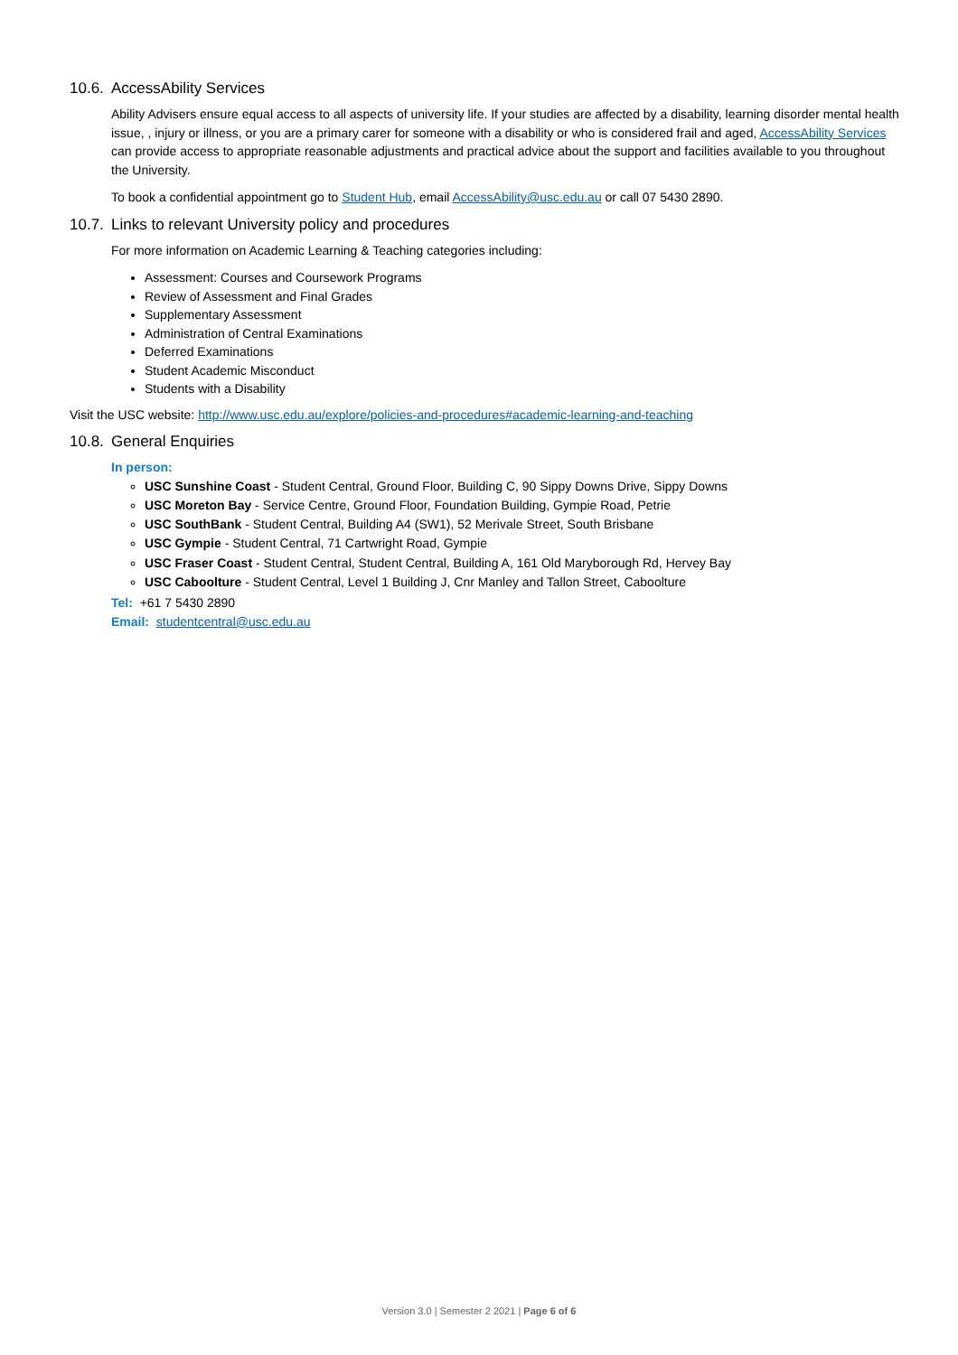10.6. AccessAbility Services
Ability Advisers ensure equal access to all aspects of university life. If your studies are affected by a disability, learning disorder mental health issue, , injury or illness, or you are a primary carer for someone with a disability or who is considered frail and aged, AccessAbility Services can provide access to appropriate reasonable adjustments and practical advice about the support and facilities available to you throughout the University.
To book a confidential appointment go to Student Hub, email AccessAbility@usc.edu.au or call 07 5430 2890.
10.7. Links to relevant University policy and procedures
For more information on Academic Learning & Teaching categories including:
Assessment: Courses and Coursework Programs
Review of Assessment and Final Grades
Supplementary Assessment
Administration of Central Examinations
Deferred Examinations
Student Academic Misconduct
Students with a Disability
Visit the USC website: http://www.usc.edu.au/explore/policies-and-procedures#academic-learning-and-teaching
10.8. General Enquiries
In person:
USC Sunshine Coast - Student Central, Ground Floor, Building C, 90 Sippy Downs Drive, Sippy Downs
USC Moreton Bay - Service Centre, Ground Floor, Foundation Building, Gympie Road, Petrie
USC SouthBank - Student Central, Building A4 (SW1), 52 Merivale Street, South Brisbane
USC Gympie - Student Central, 71 Cartwright Road, Gympie
USC Fraser Coast - Student Central, Student Central, Building A, 161 Old Maryborough Rd, Hervey Bay
USC Caboolture - Student Central, Level 1 Building J, Cnr Manley and Tallon Street, Caboolture
Tel: +61 7 5430 2890
Email: studentcentral@usc.edu.au
Version 3.0 | Semester 2 2021 | Page 6 of 6